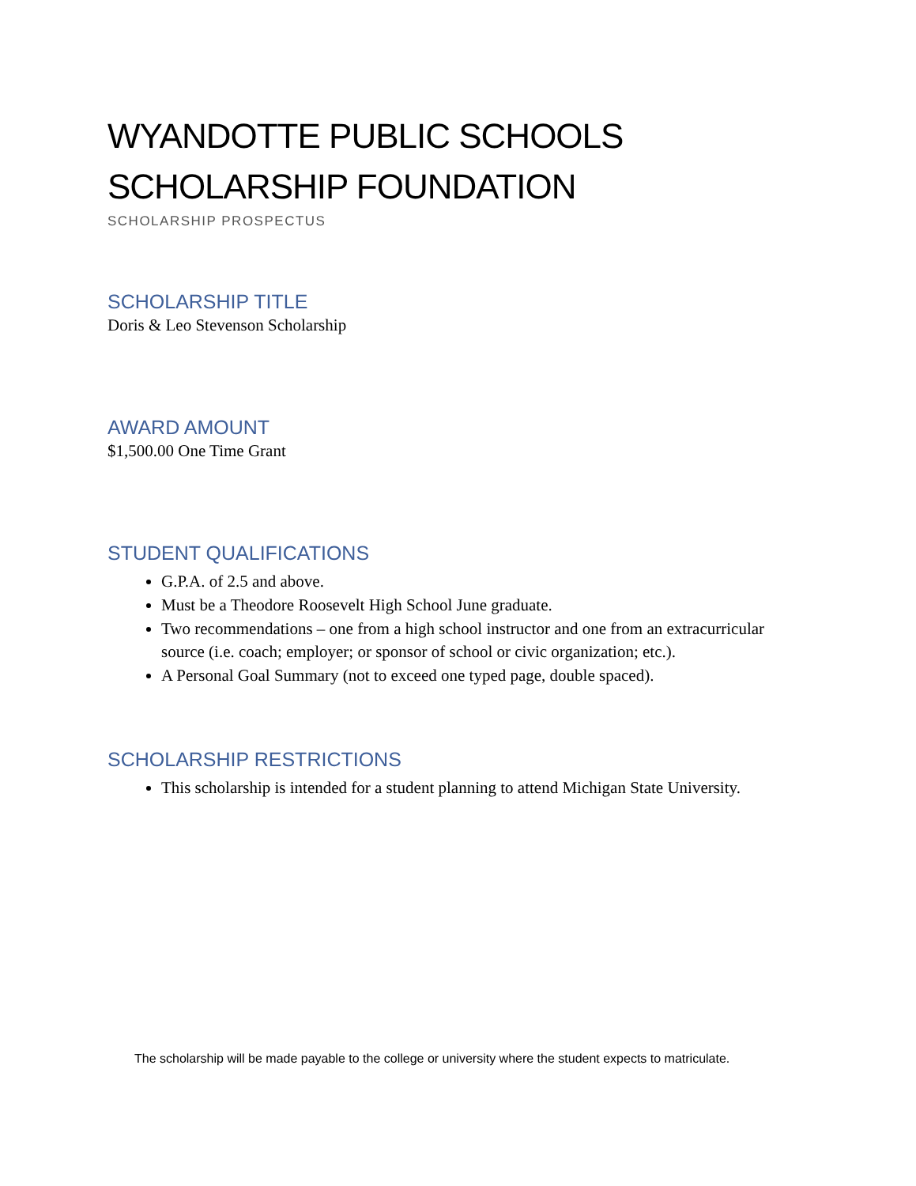WYANDOTTE PUBLIC SCHOOLS
SCHOLARSHIP FOUNDATION
SCHOLARSHIP PROSPECTUS
SCHOLARSHIP TITLE
Doris & Leo Stevenson Scholarship
AWARD AMOUNT
$1,500.00 One Time Grant
STUDENT QUALIFICATIONS
G.P.A. of 2.5 and above.
Must be a Theodore Roosevelt High School June graduate.
Two recommendations – one from a high school instructor and one from an extracurricular source (i.e. coach; employer; or sponsor of school or civic organization; etc.).
A Personal Goal Summary (not to exceed one typed page, double spaced).
SCHOLARSHIP RESTRICTIONS
This scholarship is intended for a student planning to attend Michigan State University.
The scholarship will be made payable to the college or university where the student expects to matriculate.